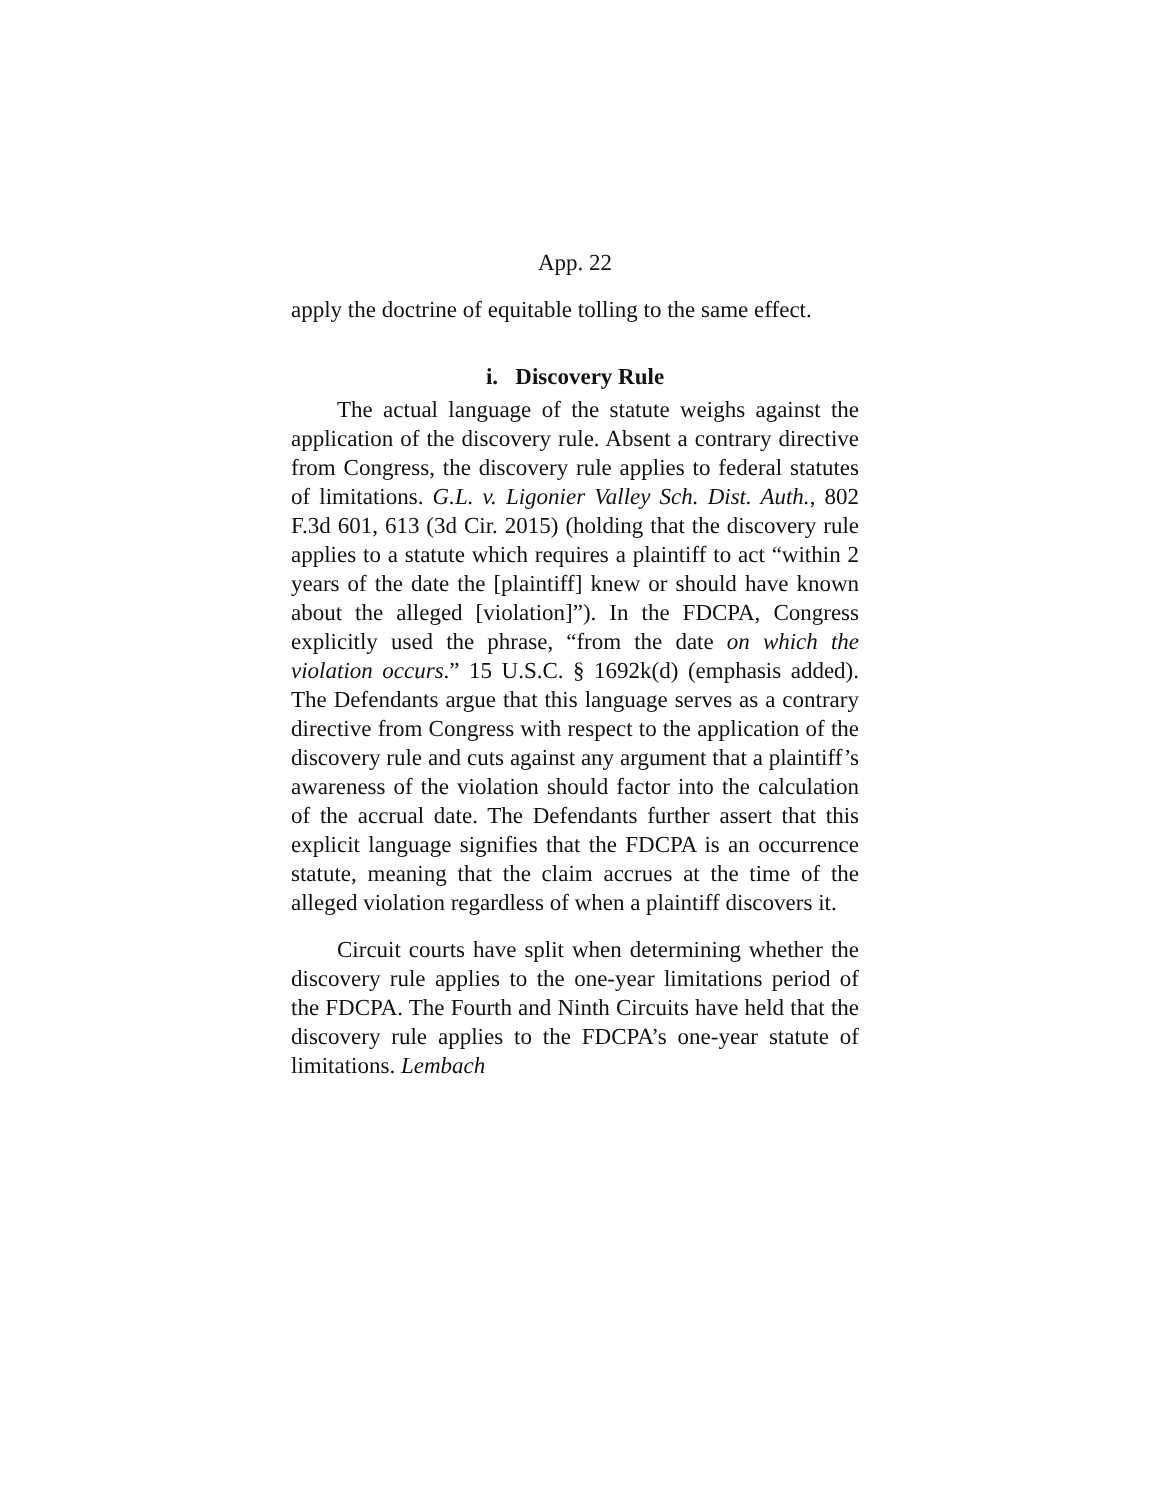App. 22
apply the doctrine of equitable tolling to the same effect.
i. Discovery Rule
The actual language of the statute weighs against the application of the discovery rule. Absent a contrary directive from Congress, the discovery rule applies to federal statutes of limitations. G.L. v. Ligonier Valley Sch. Dist. Auth., 802 F.3d 601, 613 (3d Cir. 2015) (holding that the discovery rule applies to a statute which requires a plaintiff to act “within 2 years of the date the [plaintiff] knew or should have known about the alleged [violation]”). In the FDCPA, Congress explicitly used the phrase, “from the date on which the violation occurs.” 15 U.S.C. § 1692k(d) (emphasis added). The Defendants argue that this language serves as a contrary directive from Congress with respect to the application of the discovery rule and cuts against any argument that a plaintiff’s awareness of the violation should factor into the calculation of the accrual date. The Defendants further assert that this explicit language signifies that the FDCPA is an occurrence statute, meaning that the claim accrues at the time of the alleged violation regardless of when a plaintiff discovers it.
Circuit courts have split when determining whether the discovery rule applies to the one-year limitations period of the FDCPA. The Fourth and Ninth Circuits have held that the discovery rule applies to the FDCPA’s one-year statute of limitations. Lembach